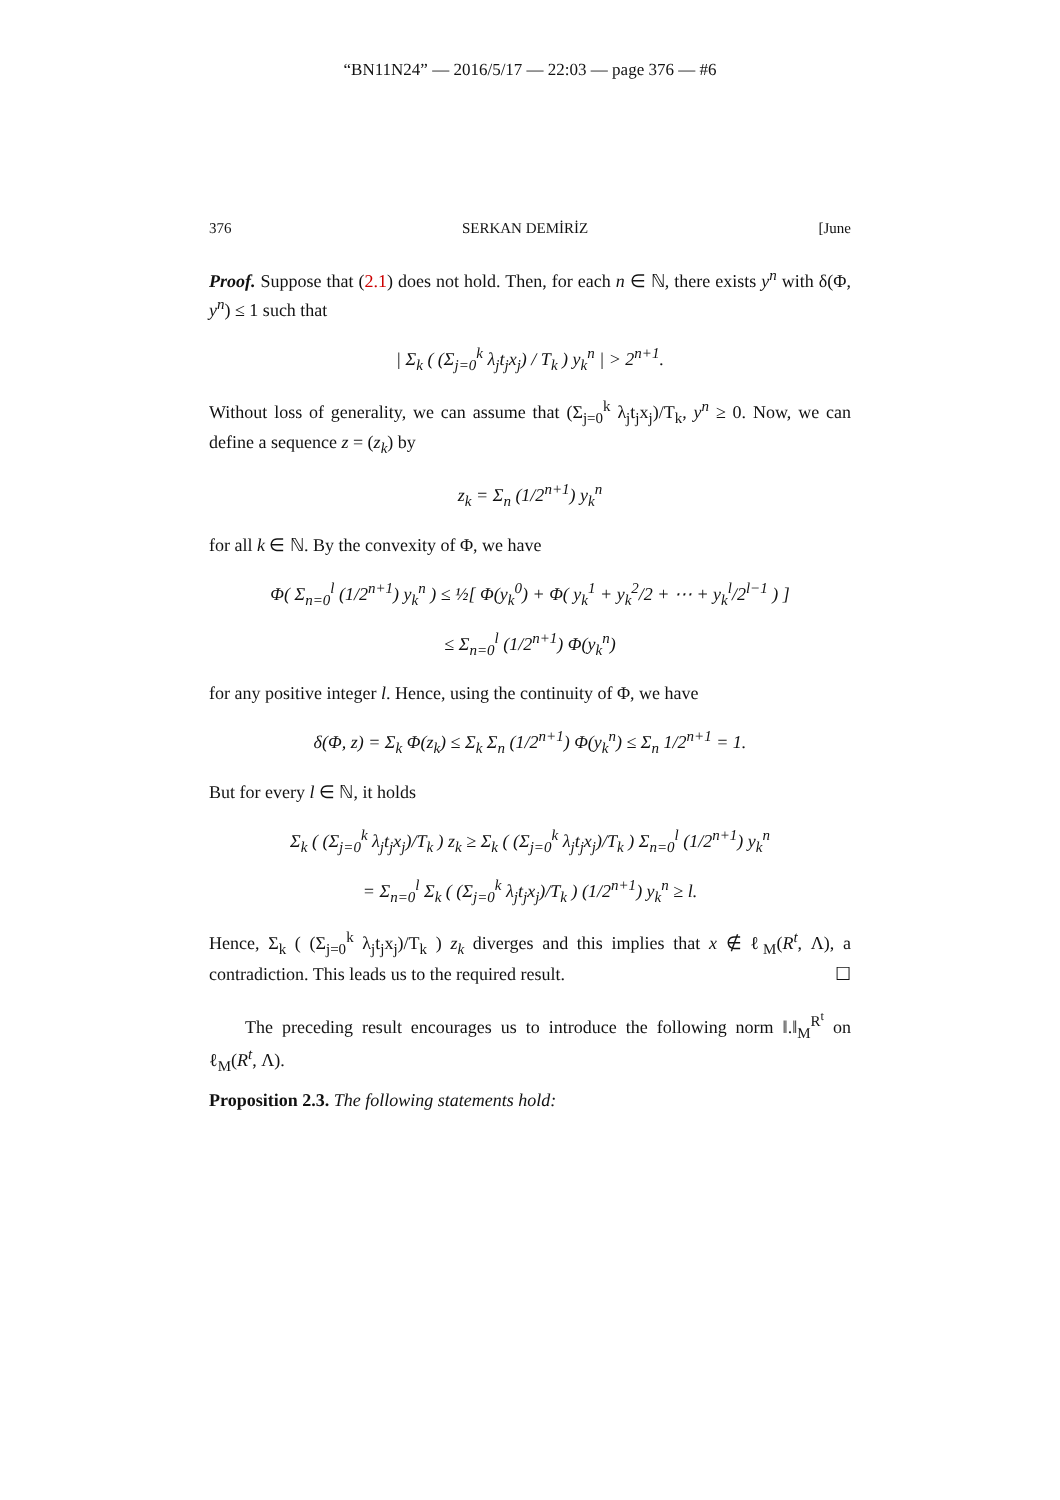“BN11N24” — 2016/5/17 — 22:03 — page 376 — #6
376 SERKAN DEMİRİZ [June
Proof. Suppose that (2.1) does not hold. Then, for each n ∈ ℕ, there exists y<sup>n</sup> with δ(Φ, y<sup>n</sup>) ≤ 1 such that
| Σ<sub>k</sub> ( (Σ<sub>j=0</sub><sup>k</sup> λ<sub>j</sub>t<sub>j</sub>x<sub>j</sub>) / T<sub>k</sub> ) y<sub>k</sub><sup>n</sup> | > 2<sup>n+1</sup>.
Without loss of generality, we can assume that (Σ<sub>j=0</sub><sup>k</sup> λ<sub>j</sub>t<sub>j</sub>x<sub>j</sub>)/T<sub>k</sub>, y<sup>n</sup> ≥ 0. Now, we can define a sequence z = (z<sub>k</sub>) by
z<sub>k</sub> = Σ<sub>n</sub> (1/2<sup>n+1</sup>) y<sub>k</sub><sup>n</sup>
for all k ∈ ℕ. By the convexity of Φ, we have
Φ( Σ<sub>n=0</sub><sup>l</sup> (1/2<sup>n+1</sup>) y<sub>k</sub><sup>n</sup> ) ≤ ½[ Φ(y<sub>k</sub><sup>0</sup>) + Φ( y<sub>k</sub><sup>1</sup> + y<sub>k</sub><sup>2</sup>/2 + ⋯ + y<sub>k</sub><sup>l</sup>/2<sup>l−1</sup> ) ]
≤ Σ<sub>n=0</sub><sup>l</sup> (1/2<sup>n+1</sup>) Φ(y<sub>k</sub><sup>n</sup>)
for any positive integer l. Hence, using the continuity of Φ, we have
δ(Φ, z) = Σ<sub>k</sub> Φ(z<sub>k</sub>) ≤ Σ<sub>k</sub> Σ<sub>n</sub> (1/2<sup>n+1</sup>) Φ(y<sub>k</sub><sup>n</sup>) ≤ Σ<sub>n</sub> 1/2<sup>n+1</sup> = 1.
But for every l ∈ ℕ, it holds
Σ<sub>k</sub> ( (Σ<sub>j=0</sub><sup>k</sup> λ<sub>j</sub>t<sub>j</sub>x<sub>j</sub>)/T<sub>k</sub> ) z<sub>k</sub> ≥ Σ<sub>k</sub> ( (Σ<sub>j=0</sub><sup>k</sup> λ<sub>j</sub>t<sub>j</sub>x<sub>j</sub>)/T<sub>k</sub> ) Σ<sub>n=0</sub><sup>l</sup> (1/2<sup>n+1</sup>) y<sub>k</sub><sup>n</sup>
= Σ<sub>n=0</sub><sup>l</sup> Σ<sub>k</sub> ( (Σ<sub>j=0</sub><sup>k</sup> λ<sub>j</sub>t<sub>j</sub>x<sub>j</sub>)/T<sub>k</sub> ) (1/2<sup>n+1</sup>) y<sub>k</sub><sup>n</sup> ≥ l.
Hence, Σ<sub>k</sub> ( (Σ<sub>j=0</sub><sup>k</sup> λ<sub>j</sub>t<sub>j</sub>x<sub>j</sub>)/T<sub>k</sub> ) z<sub>k</sub> diverges and this implies that x ∉ ℓ<sub>M</sub>(R<sup>t</sup>, Λ), a contradiction. This leads us to the required result. ☐
The preceding result encourages us to introduce the following norm ‖.‖<sub>M</sub><sup>R<sup>t</sup></sup> on ℓ<sub>M</sub>(R<sup>t</sup>, Λ).
Proposition 2.3. The following statements hold: